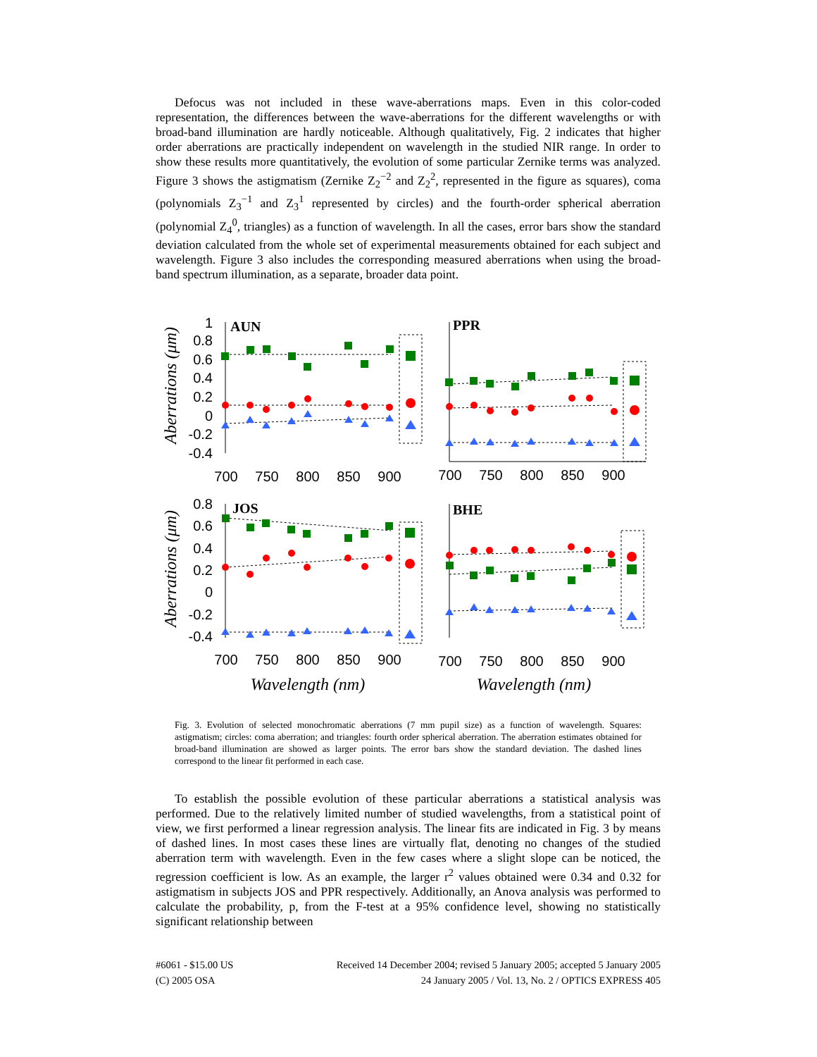Defocus was not included in these wave-aberrations maps. Even in this color-coded representation, the differences between the wave-aberrations for the different wavelengths or with broad-band illumination are hardly noticeable. Although qualitatively, Fig. 2 indicates that higher order aberrations are practically independent on wavelength in the studied NIR range. In order to show these results more quantitatively, the evolution of some particular Zernike terms was analyzed. Figure 3 shows the astigmatism (Zernike Z<sub>2</sub><sup>−2</sup> and Z<sub>2</sub><sup>2</sup>, represented in the figure as squares), coma (polynomials Z<sub>3</sub><sup>−1</sup> and Z<sub>3</sub><sup>1</sup> represented by circles) and the fourth-order spherical aberration (polynomial Z<sub>4</sub><sup>0</sup>, triangles) as a function of wavelength. In all the cases, error bars show the standard deviation calculated from the whole set of experimental measurements obtained for each subject and wavelength. Figure 3 also includes the corresponding measured aberrations when using the broad-band spectrum illumination, as a separate, broader data point.
1
0.8
0.6
0.4
0.2
0
-0.2
-0.4
0.8
0.6
0.4
0.2
0
-0.2
-0.4
700
750
800
850
900
700
750
800
850
900
700
750
800
850
900
700
750
800
850
900
AUN
PPR
JOS
BHE
Wavelength (nm)
Wavelength (nm)
Aberrations (μm)
Aberrations (μm)
Fig. 3. Evolution of selected monochromatic aberrations (7 mm pupil size) as a function of wavelength. Squares: astigmatism; circles: coma aberration; and triangles: fourth order spherical aberration. The aberration estimates obtained for broad-band illumination are showed as larger points. The error bars show the standard deviation. The dashed lines correspond to the linear fit performed in each case.
To establish the possible evolution of these particular aberrations a statistical analysis was performed. Due to the relatively limited number of studied wavelengths, from a statistical point of view, we first performed a linear regression analysis. The linear fits are indicated in Fig. 3 by means of dashed lines. In most cases these lines are virtually flat, denoting no changes of the studied aberration term with wavelength. Even in the few cases where a slight slope can be noticed, the regression coefficient is low. As an example, the larger r<sup>2</sup> values obtained were 0.34 and 0.32 for astigmatism in subjects JOS and PPR respectively. Additionally, an Anova analysis was performed to calculate the probability, p, from the F-test at a 95% confidence level, showing no statistically significant relationship between
#6061 - $15.00 US Received 14 December 2004; revised 5 January 2005; accepted 5 January 2005
(C) 2005 OSA 24 January 2005 / Vol. 13, No. 2 / OPTICS EXPRESS 405